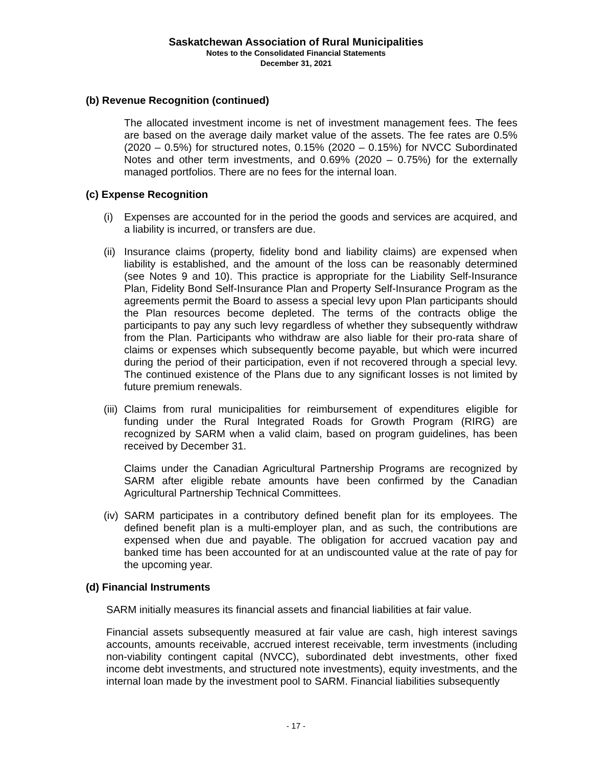Saskatchewan Association of Rural Municipalities
Notes to the Consolidated Financial Statements
December 31, 2021
(b) Revenue Recognition (continued)
The allocated investment income is net of investment management fees. The fees are based on the average daily market value of the assets. The fee rates are 0.5% (2020 – 0.5%) for structured notes, 0.15% (2020 – 0.15%) for NVCC Subordinated Notes and other term investments, and 0.69% (2020 – 0.75%) for the externally managed portfolios. There are no fees for the internal loan.
(c) Expense Recognition
(i) Expenses are accounted for in the period the goods and services are acquired, and a liability is incurred, or transfers are due.
(ii)
Insurance claims (property, fidelity bond and liability claims) are expensed when liability is established, and the amount of the loss can be reasonably determined (see Notes 9 and 10). This practice is appropriate for the Liability Self-Insurance Plan, Fidelity Bond Self-Insurance Plan and Property Self-Insurance Program as the agreements permit the Board to assess a special levy upon Plan participants should the Plan resources become depleted. The terms of the contracts oblige the participants to pay any such levy regardless of whether they subsequently withdraw from the Plan. Participants who withdraw are also liable for their pro-rata share of claims or expenses which subsequently become payable, but which were incurred during the period of their participation, even if not recovered through a special levy. The continued existence of the Plans due to any significant losses is not limited by future premium renewals.
(iii)
Claims from rural municipalities for reimbursement of expenditures eligible for funding under the Rural Integrated Roads for Growth Program (RIRG) are recognized by SARM when a valid claim, based on program guidelines, has been received by December 31.
Claims under the Canadian Agricultural Partnership Programs are recognized by SARM after eligible rebate amounts have been confirmed by the Canadian Agricultural Partnership Technical Committees.
(iv)
SARM participates in a contributory defined benefit plan for its employees. The defined benefit plan is a multi-employer plan, and as such, the contributions are expensed when due and payable. The obligation for accrued vacation pay and banked time has been accounted for at an undiscounted value at the rate of pay for the upcoming year.
(d) Financial Instruments
SARM initially measures its financial assets and financial liabilities at fair value.
Financial assets subsequently measured at fair value are cash, high interest savings accounts, amounts receivable, accrued interest receivable, term investments (including non-viability contingent capital (NVCC), subordinated debt investments, other fixed income debt investments, and structured note investments), equity investments, and the internal loan made by the investment pool to SARM. Financial liabilities subsequently
- 17 -